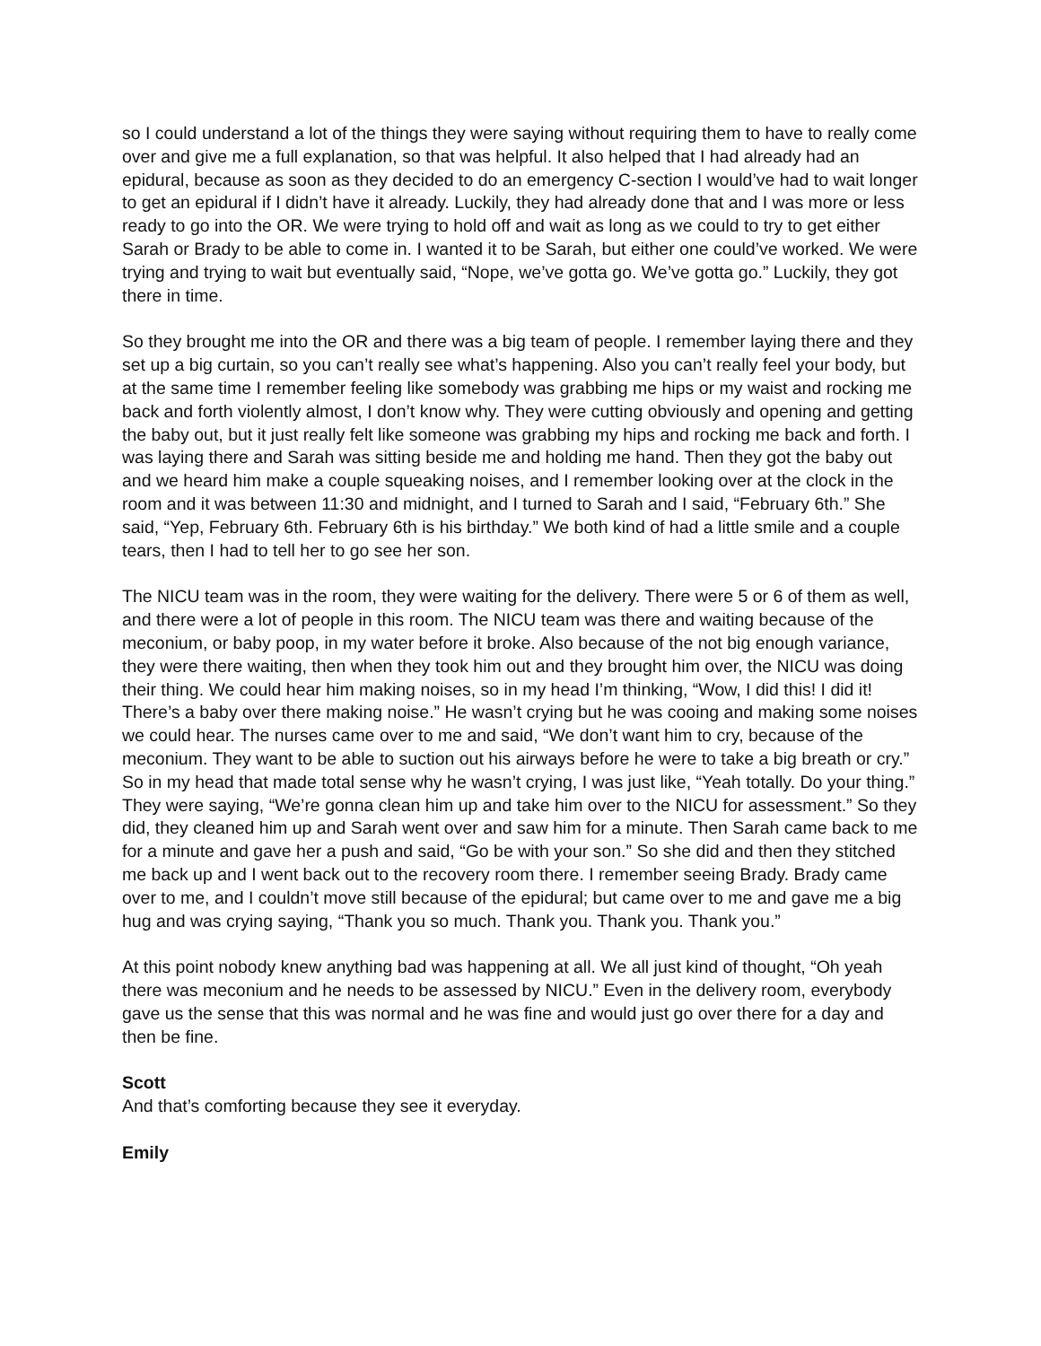so I could understand a lot of the things they were saying without requiring them to have to really come over and give me a full explanation, so that was helpful. It also helped that I had already had an epidural, because as soon as they decided to do an emergency C-section I would’ve had to wait longer to get an epidural if I didn’t have it already. Luckily, they had already done that and I was more or less ready to go into the OR. We were trying to hold off and wait as long as we could to try to get either Sarah or Brady to be able to come in. I wanted it to be Sarah, but either one could’ve worked. We were trying and trying to wait but eventually said, “Nope, we’ve gotta go. We’ve gotta go.” Luckily, they got there in time.
So they brought me into the OR and there was a big team of people. I remember laying there and they set up a big curtain, so you can’t really see what’s happening. Also you can’t really feel your body, but at the same time I remember feeling like somebody was grabbing me hips or my waist and rocking me back and forth violently almost, I don’t know why. They were cutting obviously and opening and getting the baby out, but it just really felt like someone was grabbing my hips and rocking me back and forth. I was laying there and Sarah was sitting beside me and holding me hand. Then they got the baby out and we heard him make a couple squeaking noises, and I remember looking over at the clock in the room and it was between 11:30 and midnight, and I turned to Sarah and I said, “February 6th.” She said, “Yep, February 6th. February 6th is his birthday.” We both kind of had a little smile and a couple tears, then I had to tell her to go see her son.
The NICU team was in the room, they were waiting for the delivery. There were 5 or 6 of them as well, and there were a lot of people in this room. The NICU team was there and waiting because of the meconium, or baby poop, in my water before it broke. Also because of the not big enough variance, they were there waiting, then when they took him out and they brought him over, the NICU was doing their thing. We could hear him making noises, so in my head I’m thinking, “Wow, I did this! I did it! There’s a baby over there making noise.” He wasn’t crying but he was cooing and making some noises we could hear. The nurses came over to me and said, “We don’t want him to cry, because of the meconium. They want to be able to suction out his airways before he were to take a big breath or cry.” So in my head that made total sense why he wasn’t crying, I was just like, “Yeah totally. Do your thing.” They were saying, “We’re gonna clean him up and take him over to the NICU for assessment.” So they did, they cleaned him up and Sarah went over and saw him for a minute. Then Sarah came back to me for a minute and gave her a push and said, “Go be with your son.” So she did and then they stitched me back up and I went back out to the recovery room there. I remember seeing Brady. Brady came over to me, and I couldn’t move still because of the epidural; but came over to me and gave me a big hug and was crying saying, “Thank you so much. Thank you. Thank you. Thank you.”
At this point nobody knew anything bad was happening at all. We all just kind of thought, “Oh yeah there was meconium and he needs to be assessed by NICU.” Even in the delivery room, everybody gave us the sense that this was normal and he was fine and would just go over there for a day and then be fine.
Scott
And that’s comforting because they see it everyday.
Emily